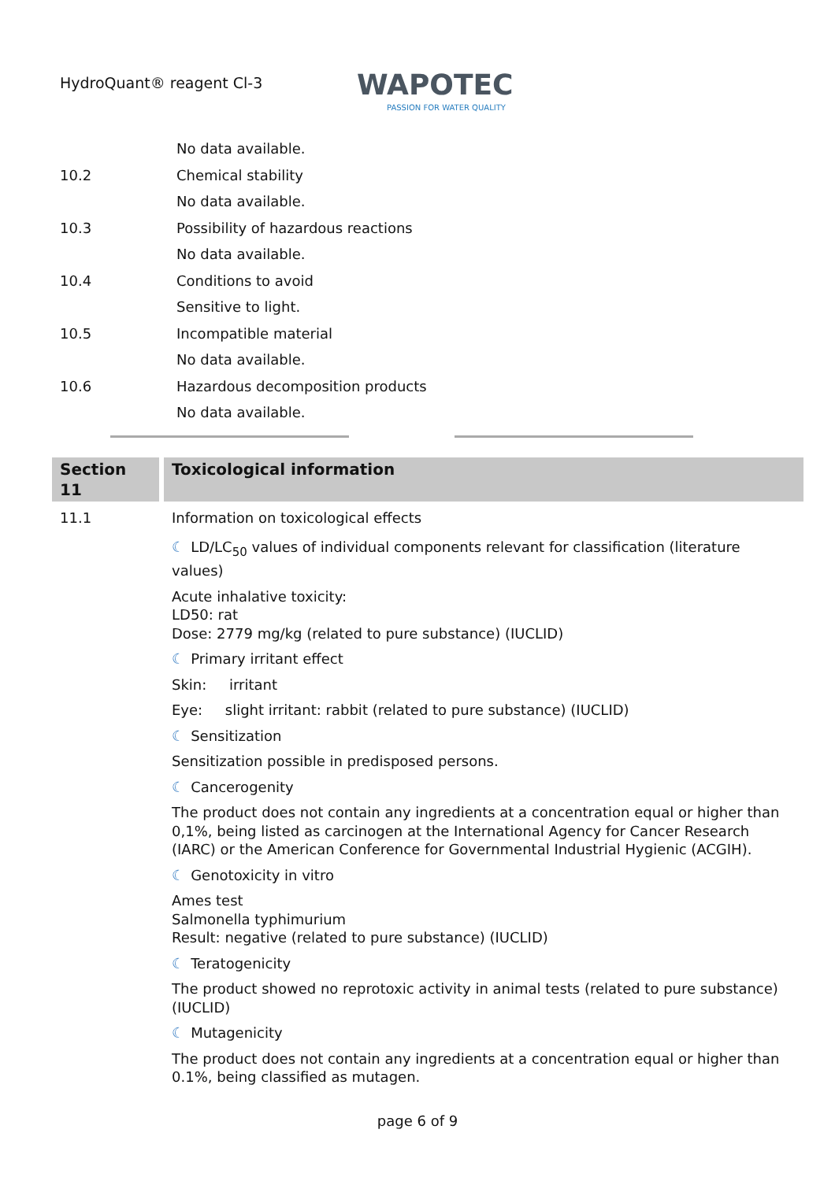HydroQuant® reagent Cl-3
WAPOTEC
PASSION FOR WATER QUALITY
No data available.
10.2 Chemical stability
No data available.
10.3 Possibility of hazardous reactions
No data available.
10.4 Conditions to avoid
Sensitive to light.
10.5 Incompatible material
No data available.
10.6 Hazardous decomposition products
No data available.
Section 11
Toxicological information
11.1 Information on toxicological effects
☾ LD/LC<sub>50</sub> values of individual components relevant for classification (literature values)
Acute inhalative toxicity:
LD50: rat
Dose: 2779 mg/kg (related to pure substance) (IUCLID)
☾ Primary irritant effect
Skin: irritant
Eye: slight irritant: rabbit (related to pure substance) (IUCLID)
☾ Sensitization
Sensitization possible in predisposed persons.
☾ Cancerogenity
The product does not contain any ingredients at a concentration equal or higher than 0,1%, being listed as carcinogen at the International Agency for Cancer Research (IARC) or the American Conference for Governmental Industrial Hygienic (ACGIH).
☾ Genotoxicity in vitro
Ames test
Salmonella typhimurium
Result: negative (related to pure substance) (IUCLID)
☾ Teratogenicity
The product showed no reprotoxic activity in animal tests (related to pure substance) (IUCLID)
☾ Mutagenicity
The product does not contain any ingredients at a concentration equal or higher than 0.1%, being classified as mutagen.
page 6 of 9